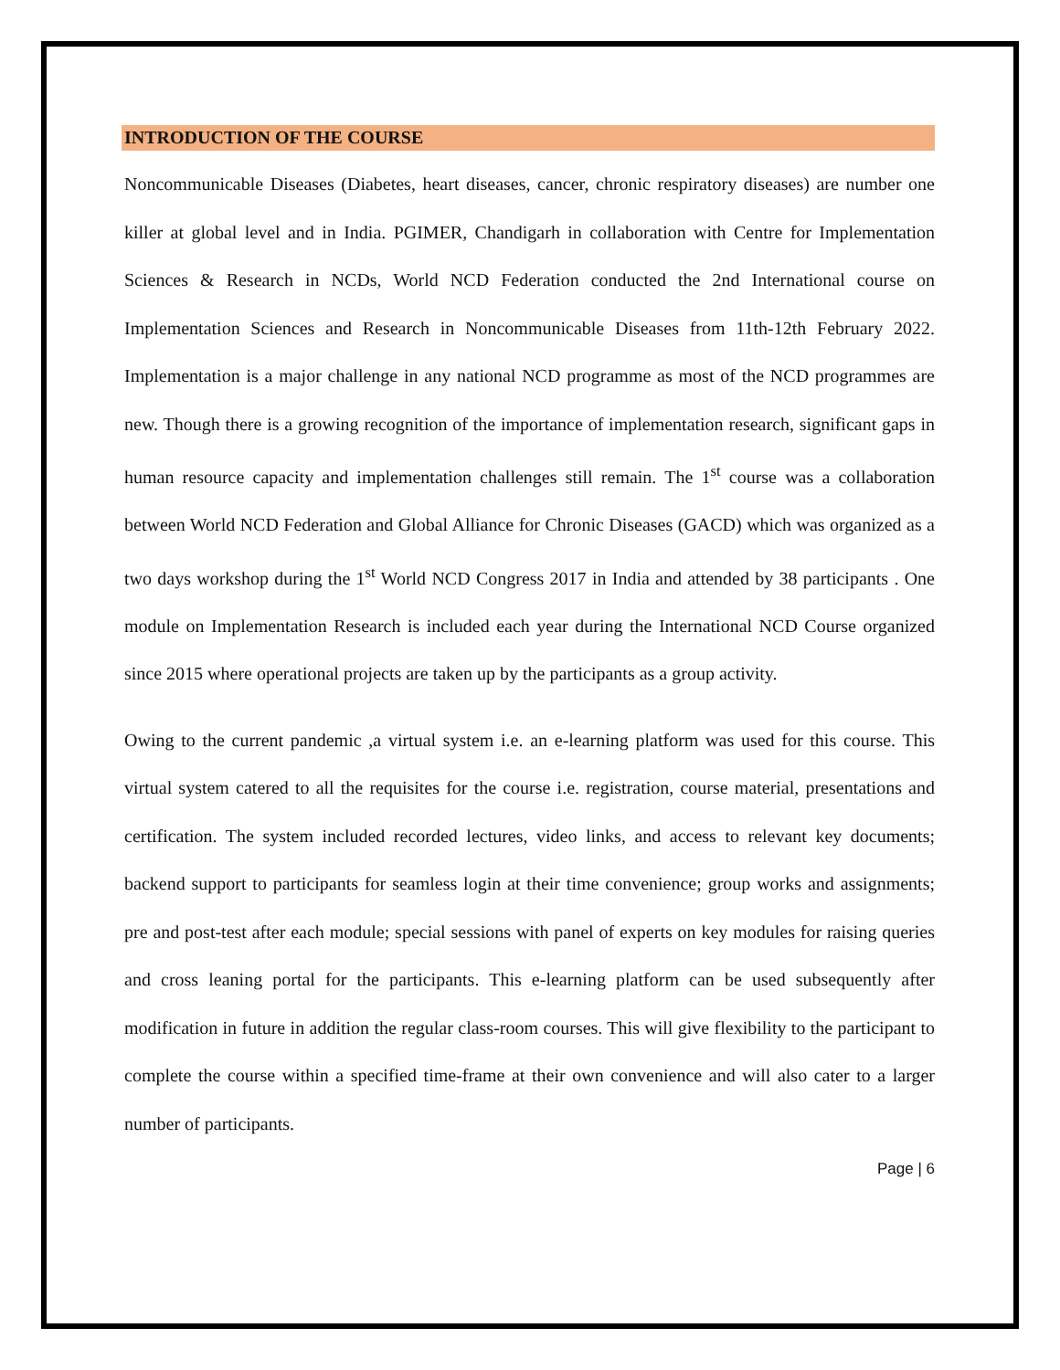INTRODUCTION OF THE COURSE
Noncommunicable Diseases (Diabetes, heart diseases, cancer, chronic respiratory diseases) are number one killer at global level and in India. PGIMER, Chandigarh in collaboration with Centre for Implementation Sciences & Research in NCDs, World NCD Federation conducted the 2nd International course on Implementation Sciences and Research in Noncommunicable Diseases from 11th-12th February 2022. Implementation is a major challenge in any national NCD programme as most of the NCD programmes are new. Though there is a growing recognition of the importance of implementation research, significant gaps in human resource capacity and implementation challenges still remain. The 1<sup>st</sup> course was a collaboration between World NCD Federation and Global Alliance for Chronic Diseases (GACD) which was organized as a two days workshop during the 1<sup>st</sup> World NCD Congress 2017 in India and attended by 38 participants . One module on Implementation Research is included each year during the International NCD Course organized since 2015 where operational projects are taken up by the participants as a group activity.
Owing to the current pandemic ,a virtual system i.e. an e-learning platform was used for this course. This virtual system catered to all the requisites for the course i.e. registration, course material, presentations and certification. The system included recorded lectures, video links, and access to relevant key documents; backend support to participants for seamless login at their time convenience; group works and assignments; pre and post-test after each module; special sessions with panel of experts on key modules for raising queries and cross leaning portal for the participants. This e-learning platform can be used subsequently after modification in future in addition the regular class-room courses. This will give flexibility to the participant to complete the course within a specified time-frame at their own convenience and will also cater to a larger number of participants.
Page | 6